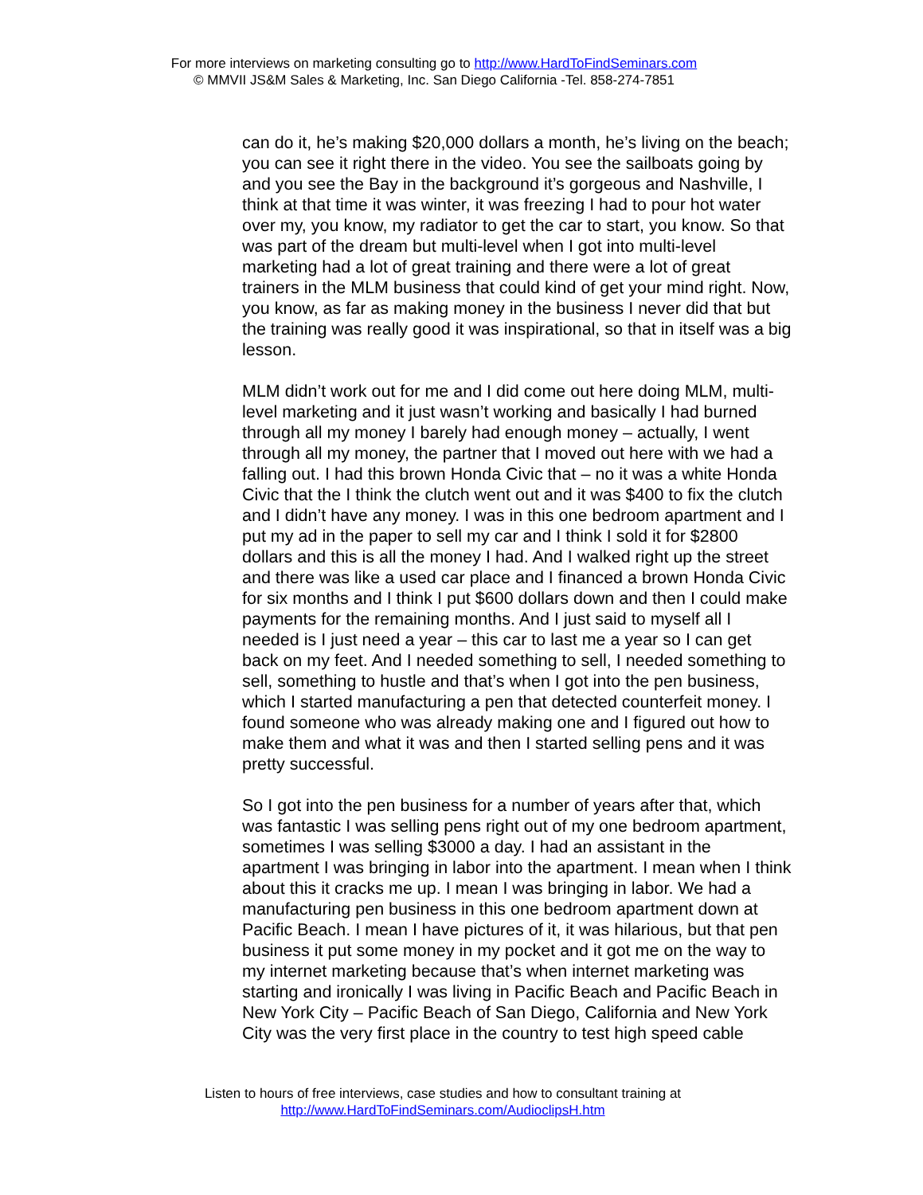For more interviews on marketing consulting go to http://www.HardToFindSeminars.com
© MMVII JS&M Sales & Marketing, Inc. San Diego California -Tel. 858-274-7851
can do it, he’s making $20,000 dollars a month, he’s living on the beach; you can see it right there in the video. You see the sailboats going by and you see the Bay in the background it’s gorgeous and Nashville, I think at that time it was winter, it was freezing I had to pour hot water over my, you know, my radiator to get the car to start, you know. So that was part of the dream but multi-level when I got into multi-level marketing had a lot of great training and there were a lot of great trainers in the MLM business that could kind of get your mind right. Now, you know, as far as making money in the business I never did that but the training was really good it was inspirational, so that in itself was a big lesson.
MLM didn’t work out for me and I did come out here doing MLM, multi-level marketing and it just wasn’t working and basically I had burned through all my money I barely had enough money – actually, I went through all my money, the partner that I moved out here with we had a falling out. I had this brown Honda Civic that – no it was a white Honda Civic that the I think the clutch went out and it was $400 to fix the clutch and I didn’t have any money. I was in this one bedroom apartment and I put my ad in the paper to sell my car and I think I sold it for $2800 dollars and this is all the money I had. And I walked right up the street and there was like a used car place and I financed a brown Honda Civic for six months and I think I put $600 dollars down and then I could make payments for the remaining months. And I just said to myself all I needed is I just need a year – this car to last me a year so I can get back on my feet. And I needed something to sell, I needed something to sell, something to hustle and that’s when I got into the pen business, which I started manufacturing a pen that detected counterfeit money. I found someone who was already making one and I figured out how to make them and what it was and then I started selling pens and it was pretty successful.
So I got into the pen business for a number of years after that, which was fantastic I was selling pens right out of my one bedroom apartment, sometimes I was selling $3000 a day. I had an assistant in the apartment I was bringing in labor into the apartment. I mean when I think about this it cracks me up. I mean I was bringing in labor. We had a manufacturing pen business in this one bedroom apartment down at Pacific Beach. I mean I have pictures of it, it was hilarious, but that pen business it put some money in my pocket and it got me on the way to my internet marketing because that’s when internet marketing was starting and ironically I was living in Pacific Beach and Pacific Beach in New York City – Pacific Beach of San Diego, California and New York City was the very first place in the country to test high speed cable
Listen to hours of free interviews, case studies and how to consultant training at
http://www.HardToFindSeminars.com/AudioclipsH.htm